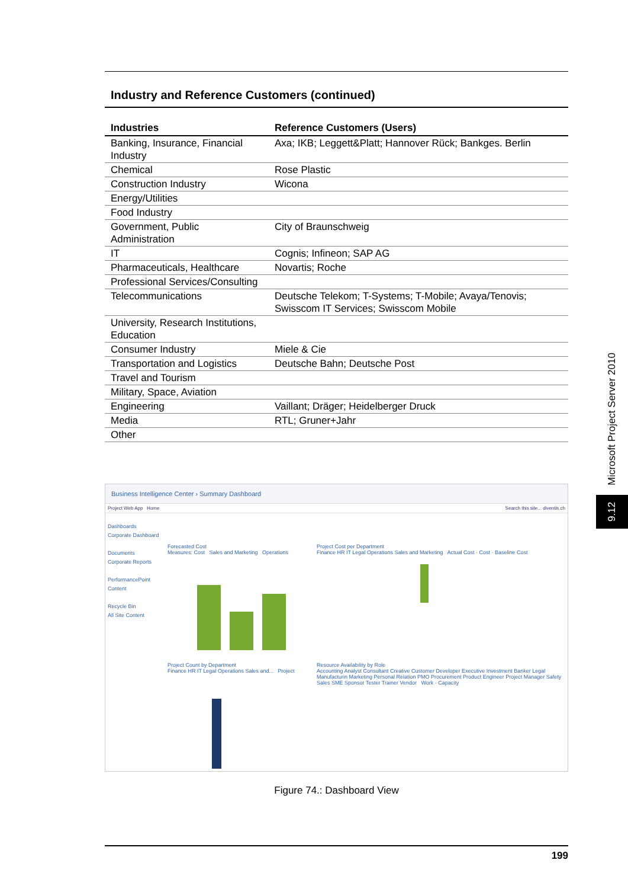Industry and Reference Customers (continued)
| Industries | Reference Customers (Users) |
| --- | --- |
| Banking, Insurance, Financial Industry | Axa; IKB; Leggett&Platt; Hannover Rück; Bankges. Berlin |
| Chemical | Rose Plastic |
| Construction Industry | Wicona |
| Energy/Utilities | |
| Food Industry | |
| Government, Public Administration | City of Braunschweig |
| IT | Cognis; Infineon; SAP AG |
| Pharmaceuticals, Healthcare | Novartis; Roche |
| Professional Services/Consulting | |
| Telecommunications | Deutsche Telekom; T-Systems; T-Mobile; Avaya/Tenovis; Swisscom IT Services; Swisscom Mobile |
| University, Research Institutions, Education | |
| Consumer Industry | Miele & Cie |
| Transportation and Logistics | Deutsche Bahn; Deutsche Post |
| Travel and Tourism | |
| Military, Space, Aviation | |
| Engineering | Vaillant; Dräger; Heidelberger Druck |
| Media | RTL; Gruner+Jahr |
| Other | |
Business Intelligence Center › Summary Dashboard
Project Web App Home Search this site... diventis.ch
Dashboards
Corporate Dashboard
Documents
Corporate Reports
PerformancePoint Content
Recycle Bin
All Site Content
Forecasted Cost
Measures: Cost Sales and Marketing Operations
Project Cost per Department
Finance HR IT Legal Operations Sales and Marketing Actual Cost · Cost · Baseline Cost
Project Count by Department
Finance HR IT Legal Operations Sales and... Project
Resource Availability by Role
Accounting Analyst Consultant Creative Customer Developer Executive Investment Banker Legal Manufacturin Marketing Personal Relation PMO Procurement Product Engineer Project Manager Safety Sales SME Sponsor Tester Trainer Vendor Work · Capacity
Figure 74.: Dashboard View
Microsoft Project Server 2010
9.12
199